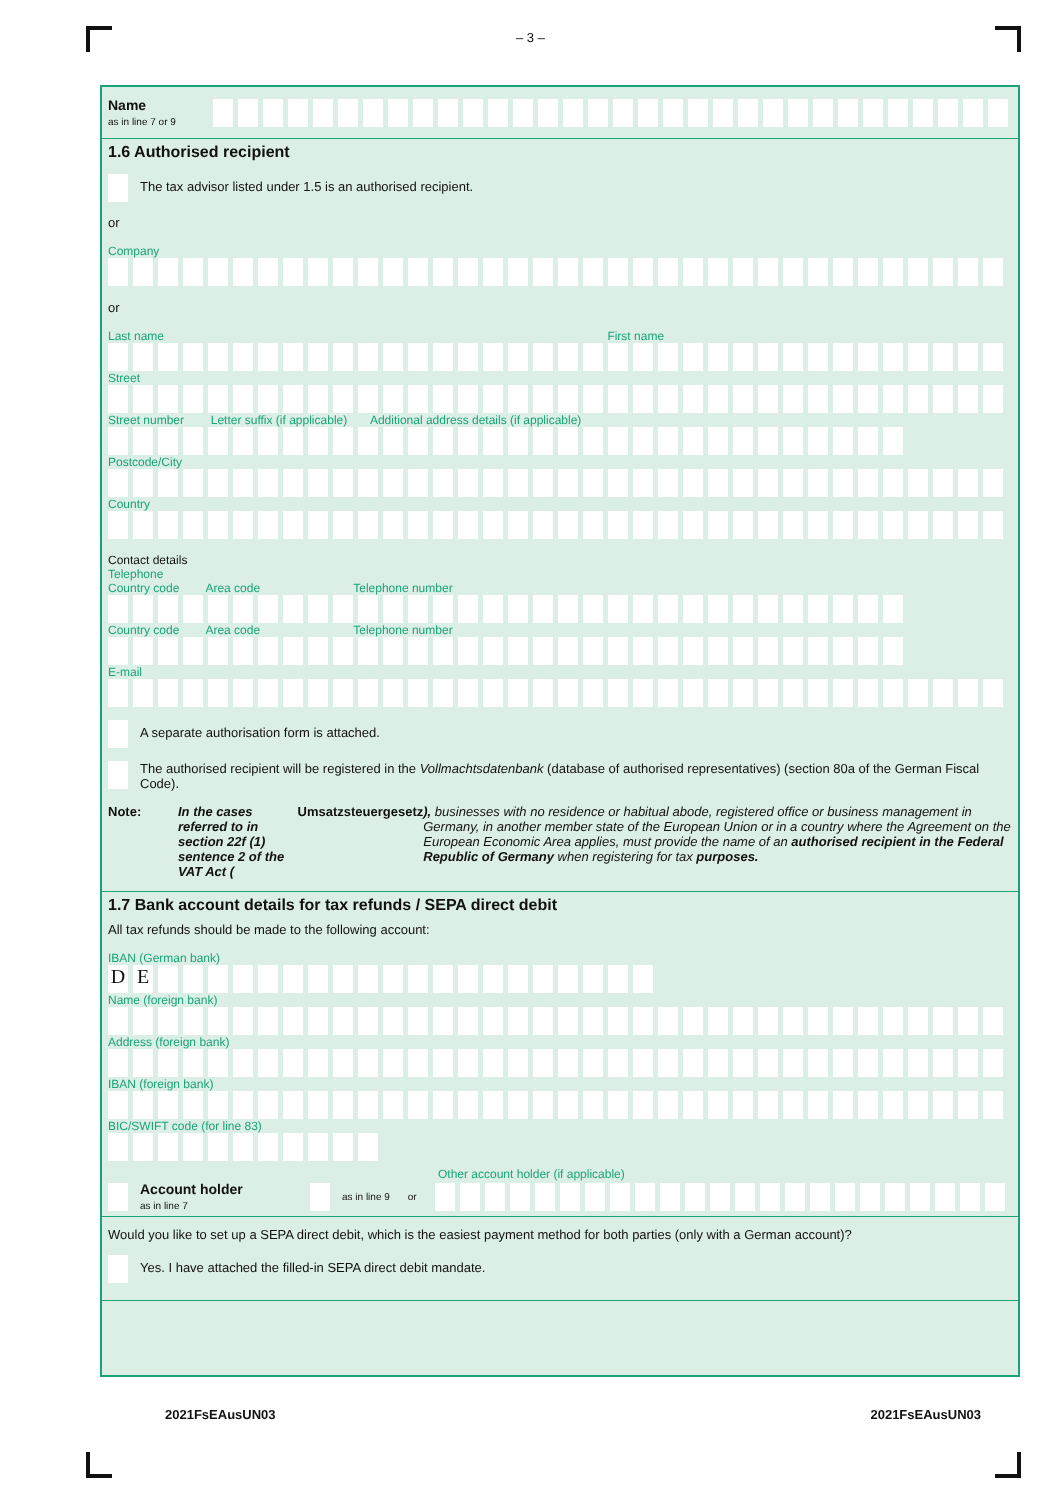– 3 –
Name
as in line 7 or 9
1.6 Authorised recipient
The tax advisor listed under 1.5 is an authorised recipient.
or
Company
or
Last name First name
Street
Street number Letter suffix (if applicable) Additional address details (if applicable)
Postcode/City
Country
Contact details
Telephone
Country code Area code Telephone number
Country code Area code Telephone number
E-mail
A separate authorisation form is attached.
The authorised recipient will be registered in the Vollmachtsdatenbank (database of authorised representatives) (section 80a of the German Fiscal Code).
Note: In the cases referred to in section 22f (1) sentence 2 of the VAT Act (Umsatzsteuergesetz), businesses with no residence or habitual abode, registered office or business management in Germany, in another member state of the European Union or in a country where the Agreement on the European Economic Area applies, must provide the name of an authorised recipient in the Federal Republic of Germany when registering for tax purposes.
1.7 Bank account details for tax refunds / SEPA direct debit
All tax refunds should be made to the following account:
IBAN (German bank)
DE
Name (foreign bank)
Address (foreign bank)
IBAN (foreign bank)
BIC/SWIFT code (for line 83)
Other account holder (if applicable)
Account holder
as in line 7
as in line 9 or
Would you like to set up a SEPA direct debit, which is the easiest payment method for both parties (only with a German account)?
Yes. I have attached the filled-in SEPA direct debit mandate.
2021FsEAusUN03 2021FsEAusUN03